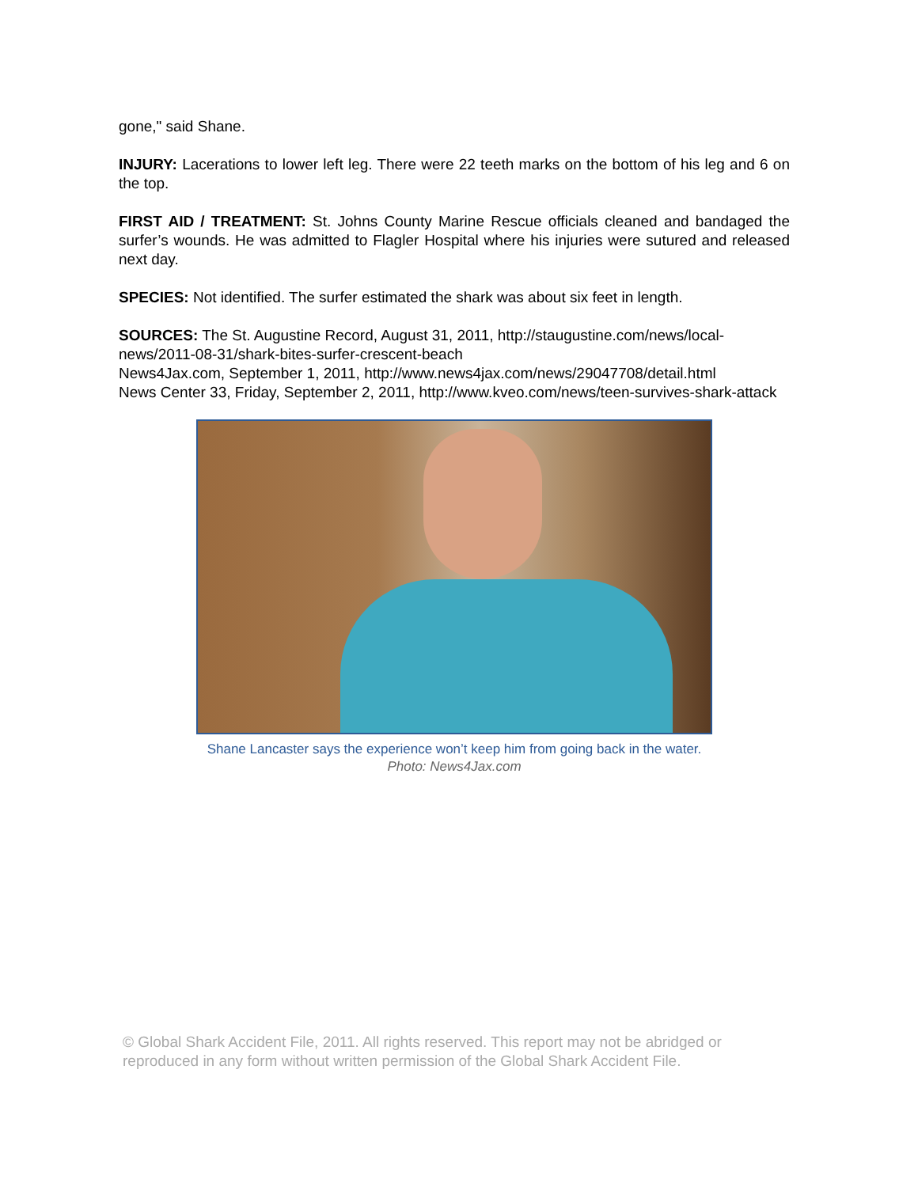gone," said Shane.
INJURY: Lacerations to lower left leg. There were 22 teeth marks on the bottom of his leg and 6 on the top.
FIRST AID / TREATMENT: St. Johns County Marine Rescue officials cleaned and bandaged the surfer’s wounds. He was admitted to Flagler Hospital where his injuries were sutured and released next day.
SPECIES: Not identified. The surfer estimated the shark was about six feet in length.
SOURCES: The St. Augustine Record, August 31, 2011, http://staugustine.com/news/local-news/2011-08-31/shark-bites-surfer-crescent-beach
News4Jax.com, September 1, 2011, http://www.news4jax.com/news/29047708/detail.html
News Center 33, Friday, September 2, 2011, http://www.kveo.com/news/teen-survives-shark-attack
Shane Lancaster says the experience won’t keep him from going back in the water.
Photo: News4Jax.com
© Global Shark Accident File, 2011. All rights reserved. This report may not be abridged or reproduced in any form without written permission of the Global Shark Accident File.